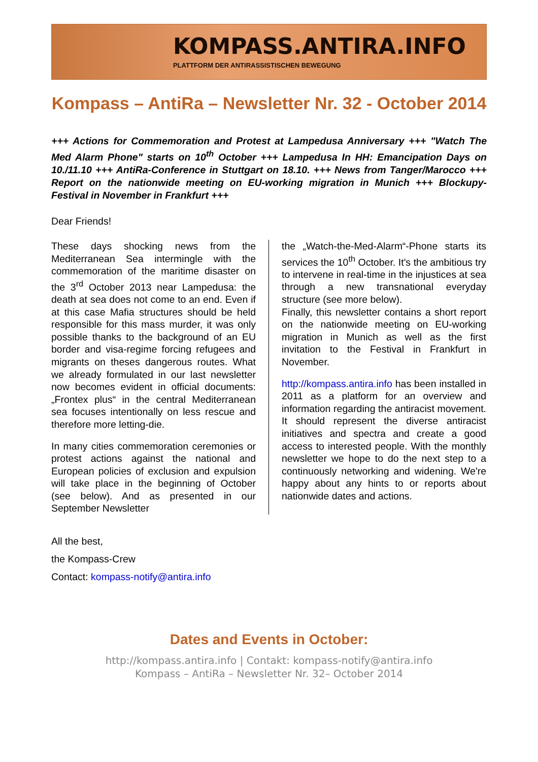KOMPASS.ANTIRA.INFO
PLATTFORM DER ANTIRASSISTISCHEN BEWEGUNG
Kompass – AntiRa – Newsletter Nr. 32 - October 2014
+++ Actions for Commemoration and Protest at Lampedusa Anniversary +++ "Watch The Med Alarm Phone" starts on 10<sup>th</sup> October +++ Lampedusa In HH: Emancipation Days on 10./11.10 +++ AntiRa-Conference in Stuttgart on 18.10. +++ News from Tanger/Marocco +++ Report on the nationwide meeting on EU-working migration in Munich +++ Blockupy-Festival in November in Frankfurt +++
Dear Friends!
These days shocking news from the Mediterranean Sea intermingle with the commemoration of the maritime disaster on the 3<sup>rd</sup> October 2013 near Lampedusa: the death at sea does not come to an end. Even if at this case Mafia structures should be held responsible for this mass murder, it was only possible thanks to the background of an EU border and visa-regime forcing refugees and migrants on theses dangerous routes. What we already formulated in our last newsletter now becomes evident in official documents: „Frontex plus“ in the central Mediterranean sea focuses intentionally on less rescue and therefore more letting-die.
In many cities commemoration ceremonies or protest actions against the national and European policies of exclusion and expulsion will take place in the beginning of October (see below). And as presented in our September Newsletter
the „Watch-the-Med-Alarm“-Phone starts its services the 10<sup>th</sup> October. It's the ambitious try to intervene in real-time in the injustices at sea through a new transnational everyday structure (see more below).
Finally, this newsletter contains a short report on the nationwide meeting on EU-working migration in Munich as well as the first invitation to the Festival in Frankfurt in November.
http://kompass.antira.info has been installed in 2011 as a platform for an overview and information regarding the antiracist movement. It should represent the diverse antiracist initiatives and spectra and create a good access to interested people. With the monthly newsletter we hope to do the next step to a continuously networking and widening. We're happy about any hints to or reports about nationwide dates and actions.
All the best,
the Kompass-Crew
Contact: kompass-notify@antira.info
Dates and Events in October:
http://kompass.antira.info | Contakt: kompass-notify@antira.info
Kompass – AntiRa – Newsletter Nr. 32– October 2014